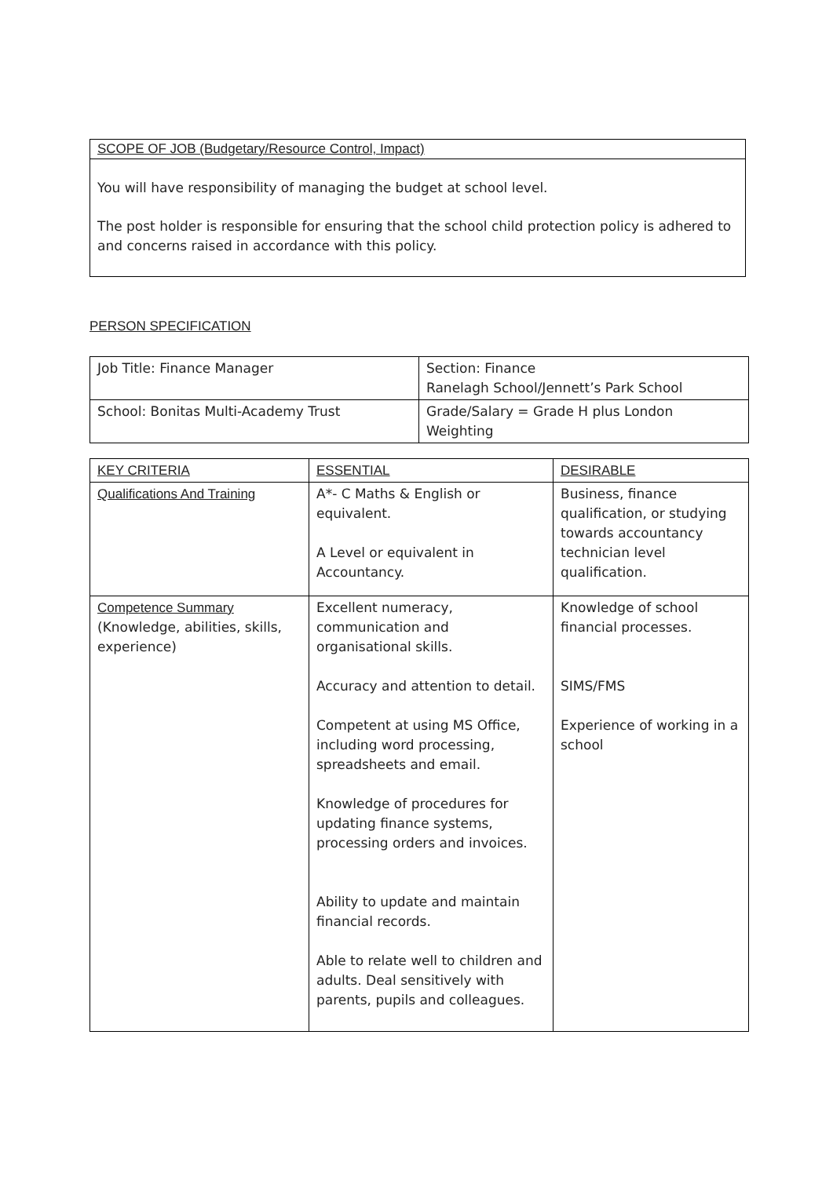SCOPE OF JOB (Budgetary/Resource Control, Impact)
You will have responsibility of managing the budget at school level.
The post holder is responsible for ensuring that the school child protection policy is adhered to and concerns raised in accordance with this policy.
PERSON SPECIFICATION
| Job Title: Finance Manager | Section: Finance Ranelagh School/Jennett’s Park School |
| School: Bonitas Multi-Academy Trust | Grade/Salary = Grade H plus London Weighting |
| KEY CRITERIA | ESSENTIAL | DESIRABLE |
| --- | --- | --- |
| Qualifications And Training | A*- C Maths & English or equivalent. A Level or equivalent in Accountancy. | Business, finance qualification, or studying towards accountancy technician level qualification. |
| Competence Summary (Knowledge, abilities, skills, experience) | Excellent numeracy, communication and organisational skills. Accuracy and attention to detail. Competent at using MS Office, including word processing, spreadsheets and email. Knowledge of procedures for updating finance systems, processing orders and invoices. Ability to update and maintain financial records. Able to relate well to children and adults. Deal sensitively with parents, pupils and colleagues. | Knowledge of school financial processes. SIMS/FMS Experience of working in a school |